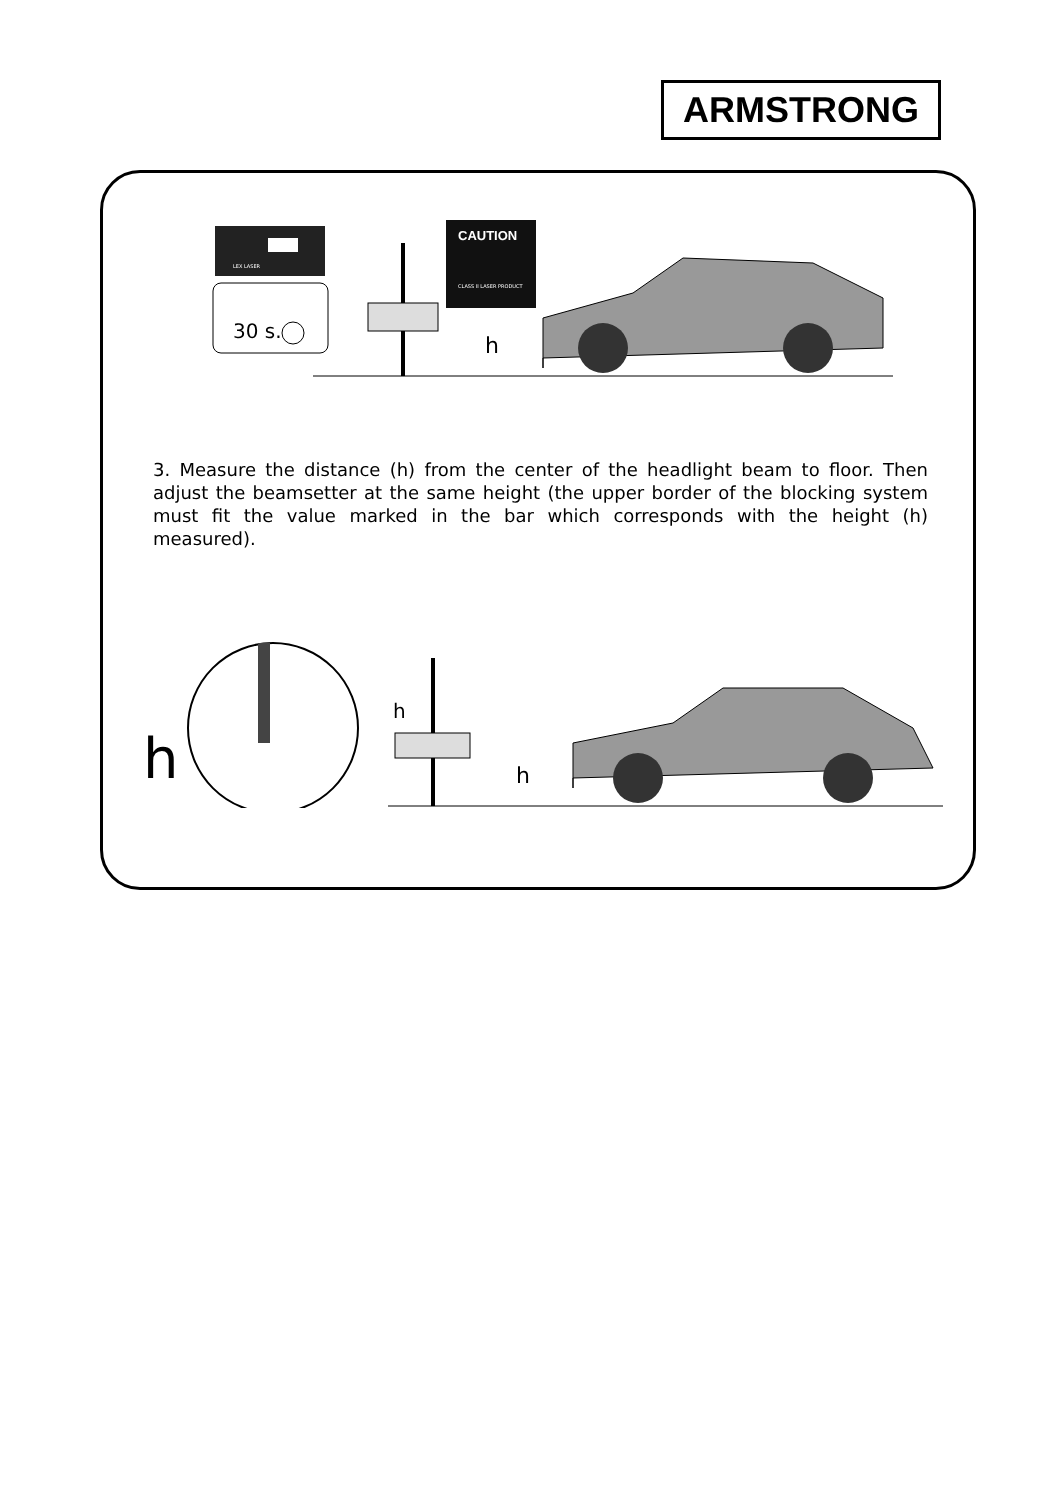ARMSTRONG
LEX LASER
30 s.
CAUTION
CLASS II LASER PRODUCT
h
3. Measure the distance (h) from the center of the headlight beam to floor. Then adjust the beamsetter at the same height (the upper border of the blocking system must fit the value marked in the bar which corresponds with the height (h) measured).
h
h
h